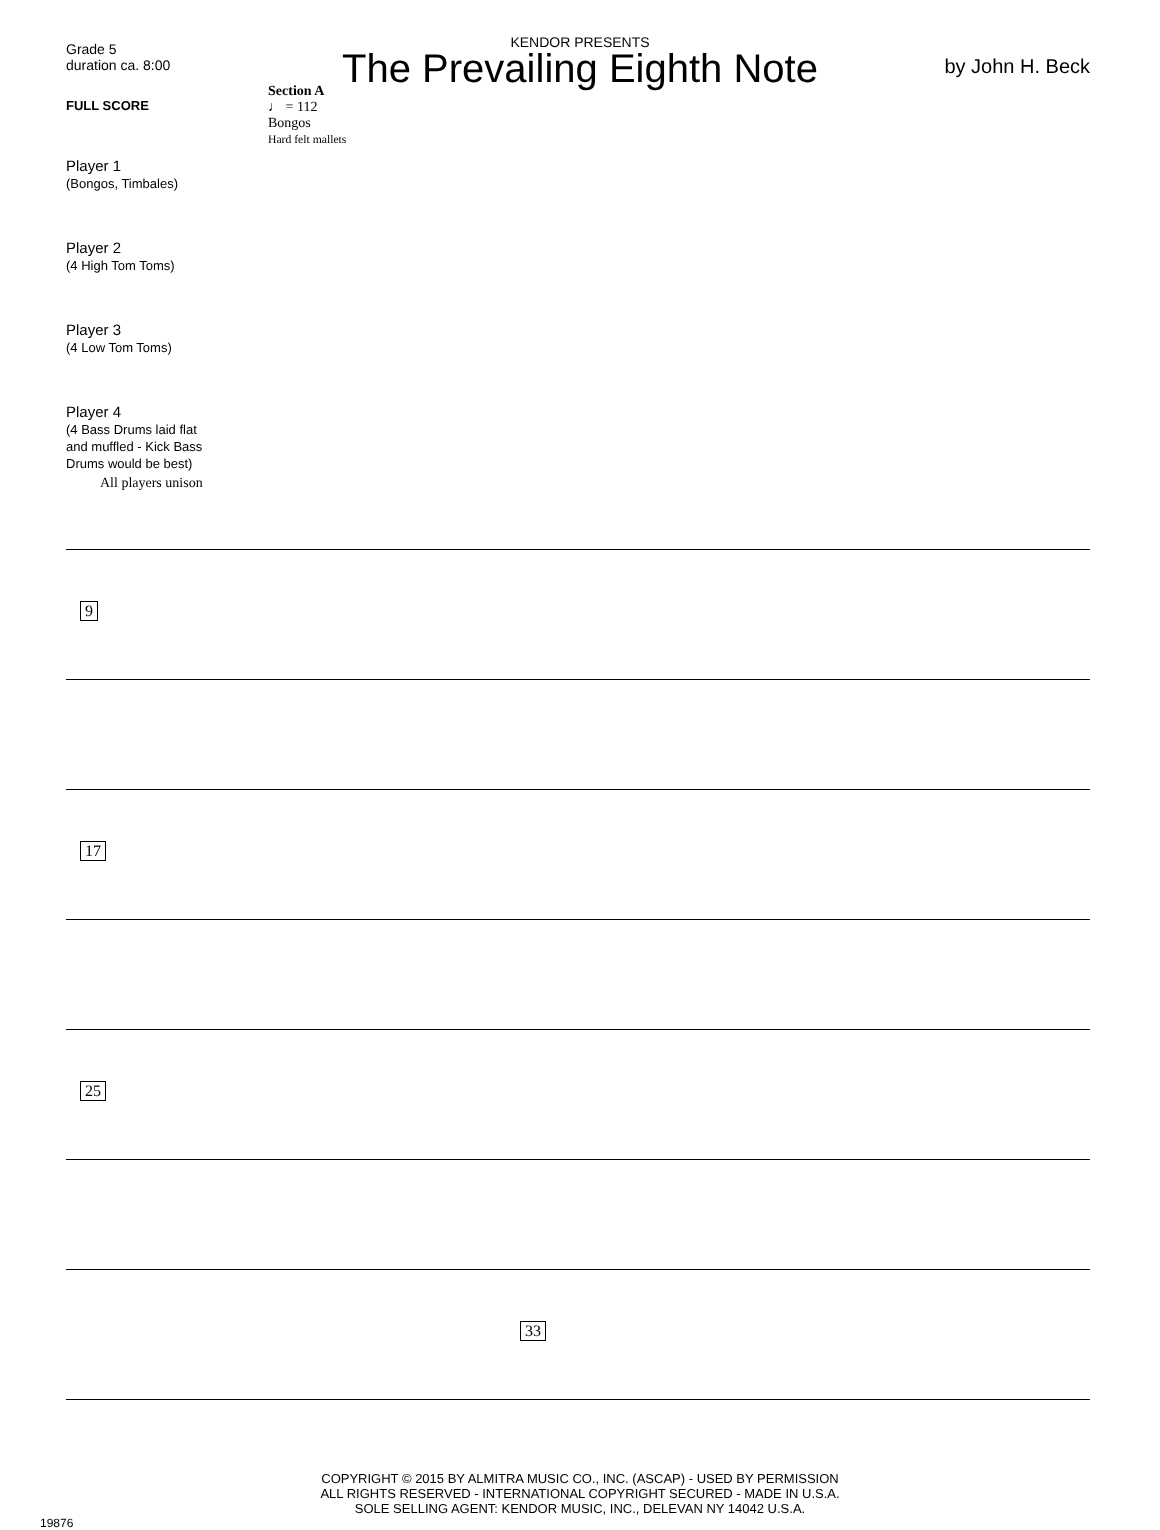KENDOR PRESENTS
The Prevailing Eighth Note
Grade 5
duration ca. 8:00
by John H. Beck
FULL SCORE
Section A
♩ = 112
Bongos
Hard felt mallets
Player 1
(Bongos, Timbales)
Player 2
(4 High Tom Toms)
Player 3
(4 Low Tom Toms)
Player 4
(4 Bass Drums laid flat
and muffled - Kick Bass
Drums would be best)
All players unison
9 17 25 33
COPYRIGHT © 2015 BY ALMITRA MUSIC CO., INC. (ASCAP) - USED BY PERMISSION
ALL RIGHTS RESERVED - INTERNATIONAL COPYRIGHT SECURED - MADE IN U.S.A.
SOLE SELLING AGENT: KENDOR MUSIC, INC., DELEVAN NY 14042 U.S.A.
19876